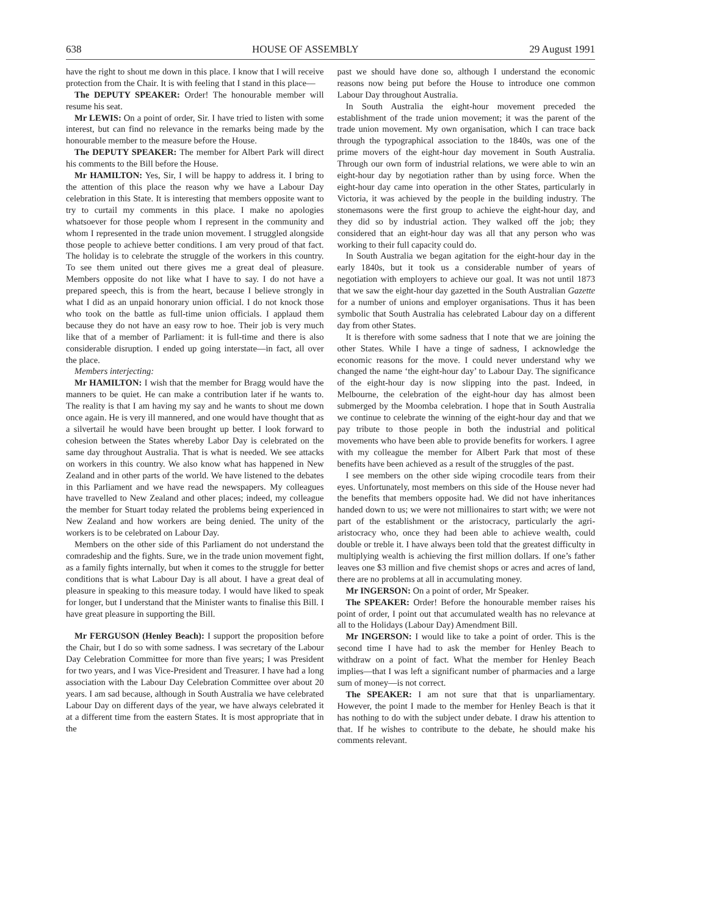638 HOUSE OF ASSEMBLY 29 August 1991
have the right to shout me down in this place. I know that I will receive protection from the Chair. It is with feeling that I stand in this place—
The DEPUTY SPEAKER: Order! The honourable member will resume his seat.
Mr LEWIS: On a point of order, Sir. I have tried to listen with some interest, but can find no relevance in the remarks being made by the honourable member to the measure before the House.
The DEPUTY SPEAKER: The member for Albert Park will direct his comments to the Bill before the House.
Mr HAMILTON: Yes, Sir, I will be happy to address it. I bring to the attention of this place the reason why we have a Labour Day celebration in this State. It is interesting that members opposite want to try to curtail my comments in this place. I make no apologies whatsoever for those people whom I represent in the community and whom I represented in the trade union movement. I struggled alongside those people to achieve better conditions. I am very proud of that fact. The holiday is to celebrate the struggle of the workers in this country. To see them united out there gives me a great deal of pleasure. Members opposite do not like what I have to say. I do not have a prepared speech, this is from the heart, because I believe strongly in what I did as an unpaid honorary union official. I do not knock those who took on the battle as full-time union officials. I applaud them because they do not have an easy row to hoe. Their job is very much like that of a member of Parliament: it is full-time and there is also considerable disruption. I ended up going interstate—in fact, all over the place.
Members interjecting:
Mr HAMILTON: I wish that the member for Bragg would have the manners to be quiet. He can make a contribution later if he wants to. The reality is that I am having my say and he wants to shout me down once again. He is very ill mannered, and one would have thought that as a silvertail he would have been brought up better. I look forward to cohesion between the States whereby Labor Day is celebrated on the same day throughout Australia. That is what is needed. We see attacks on workers in this country. We also know what has happened in New Zealand and in other parts of the world. We have listened to the debates in this Parliament and we have read the newspapers. My colleagues have travelled to New Zealand and other places; indeed, my colleague the member for Stuart today related the problems being experienced in New Zealand and how workers are being denied. The unity of the workers is to be celebrated on Labour Day.
Members on the other side of this Parliament do not understand the comradeship and the fights. Sure, we in the trade union movement fight, as a family fights internally, but when it comes to the struggle for better conditions that is what Labour Day is all about. I have a great deal of pleasure in speaking to this measure today. I would have liked to speak for longer, but I understand that the Minister wants to finalise this Bill. I have great pleasure in supporting the Bill.
Mr FERGUSON (Henley Beach): I support the proposition before the Chair, but I do so with some sadness. I was secretary of the Labour Day Celebration Committee for more than five years; I was President for two years, and I was Vice-President and Treasurer. I have had a long association with the Labour Day Celebration Committee over about 20 years. I am sad because, although in South Australia we have celebrated Labour Day on different days of the year, we have always celebrated it at a different time from the eastern States. It is most appropriate that in the
past we should have done so, although I understand the economic reasons now being put before the House to introduce one common Labour Day throughout Australia.
In South Australia the eight-hour movement preceded the establishment of the trade union movement; it was the parent of the trade union movement. My own organisation, which I can trace back through the typographical association to the 1840s, was one of the prime movers of the eight-hour day movement in South Australia. Through our own form of industrial relations, we were able to win an eight-hour day by negotiation rather than by using force. When the eight-hour day came into operation in the other States, particularly in Victoria, it was achieved by the people in the building industry. The stonemasons were the first group to achieve the eight-hour day, and they did so by industrial action. They walked off the job; they considered that an eight-hour day was all that any person who was working to their full capacity could do.
In South Australia we began agitation for the eight-hour day in the early 1840s, but it took us a considerable number of years of negotiation with employers to achieve our goal. It was not until 1873 that we saw the eight-hour day gazetted in the South Australian Gazette for a number of unions and employer organisations. Thus it has been symbolic that South Australia has celebrated Labour day on a different day from other States.
It is therefore with some sadness that I note that we are joining the other States. While I have a tinge of sadness, I acknowledge the economic reasons for the move. I could never understand why we changed the name ‘the eight-hour day’ to Labour Day. The significance of the eight-hour day is now slipping into the past. Indeed, in Melbourne, the celebration of the eight-hour day has almost been submerged by the Moomba celebration. I hope that in South Australia we continue to celebrate the winning of the eight-hour day and that we pay tribute to those people in both the industrial and political movements who have been able to provide benefits for workers. I agree with my colleague the member for Albert Park that most of these benefits have been achieved as a result of the struggles of the past.
I see members on the other side wiping crocodile tears from their eyes. Unfortunately, most members on this side of the House never had the benefits that members opposite had. We did not have inheritances handed down to us; we were not millionaires to start with; we were not part of the establishment or the aristocracy, particularly the agri-aristocracy who, once they had been able to achieve wealth, could double or treble it. I have always been told that the greatest difficulty in multiplying wealth is achieving the first million dollars. If one’s father leaves one $3 million and five chemist shops or acres and acres of land, there are no problems at all in accumulating money.
Mr INGERSON: On a point of order, Mr Speaker.
The SPEAKER: Order! Before the honourable member raises his point of order, I point out that accumulated wealth has no relevance at all to the Holidays (Labour Day) Amendment Bill.
Mr INGERSON: I would like to take a point of order. This is the second time I have had to ask the member for Henley Beach to withdraw on a point of fact. What the member for Henley Beach implies—that I was left a significant number of pharmacies and a large sum of money—is not correct.
The SPEAKER: I am not sure that that is unparliamentary. However, the point I made to the member for Henley Beach is that it has nothing to do with the subject under debate. I draw his attention to that. If he wishes to contribute to the debate, he should make his comments relevant.